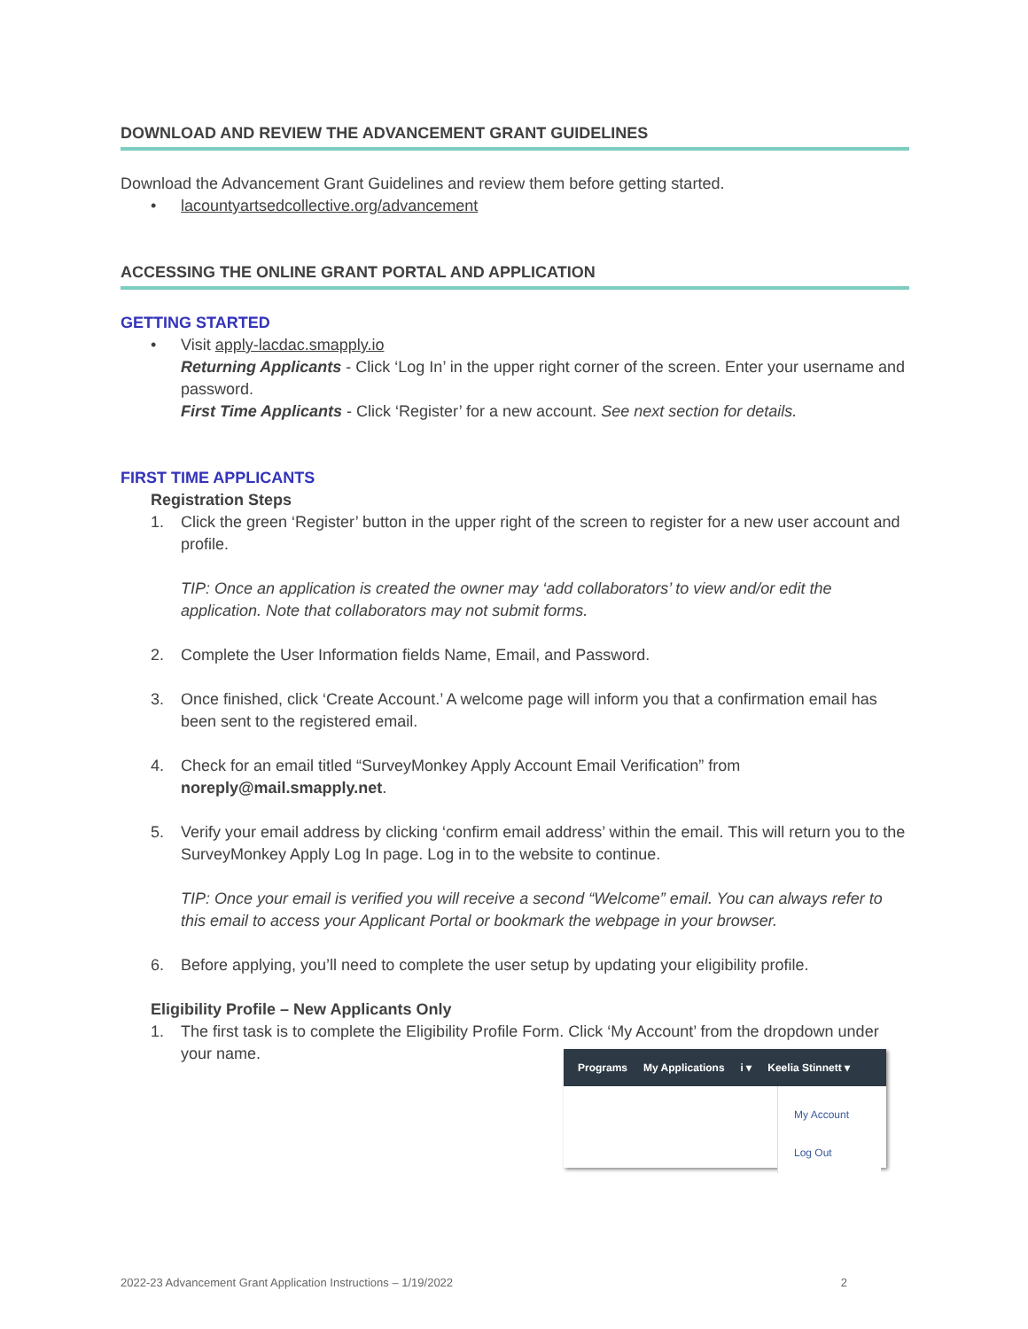DOWNLOAD AND REVIEW THE ADVANCEMENT GRANT GUIDELINES
Download the Advancement Grant Guidelines and review them before getting started.
• lacountyartsedcollective.org/advancement
ACCESSING THE ONLINE GRANT PORTAL AND APPLICATION
GETTING STARTED
• Visit apply-lacdac.smapply.io
Returning Applicants - Click ‘Log In’ in the upper right corner of the screen. Enter your username and password.
First Time Applicants - Click ‘Register’ for a new account. See next section for details.
FIRST TIME APPLICANTS
Registration Steps
1. Click the green ‘Register’ button in the upper right of the screen to register for a new user account and profile.
TIP: Once an application is created the owner may ‘add collaborators’ to view and/or edit the application. Note that collaborators may not submit forms.
2. Complete the User Information fields Name, Email, and Password.
3. Once finished, click ‘Create Account.’ A welcome page will inform you that a confirmation email has been sent to the registered email.
4. Check for an email titled “SurveyMonkey Apply Account Email Verification” from noreply@mail.smapply.net.
5. Verify your email address by clicking ‘confirm email address’ within the email. This will return you to the SurveyMonkey Apply Log In page. Log in to the website to continue.
TIP: Once your email is verified you will receive a second “Welcome” email. You can always refer to this email to access your Applicant Portal or bookmark the webpage in your browser.
6. Before applying, you’ll need to complete the user setup by updating your eligibility profile.
Eligibility Profile – New Applicants Only
1. The first task is to complete the Eligibility Profile Form. Click ‘My Account’ from the dropdown under your name.
Programs My Applications i ▾ Keelia Stinnett ▾
My Account
Log Out
2022-23 Advancement Grant Application Instructions – 1/19/2022 2